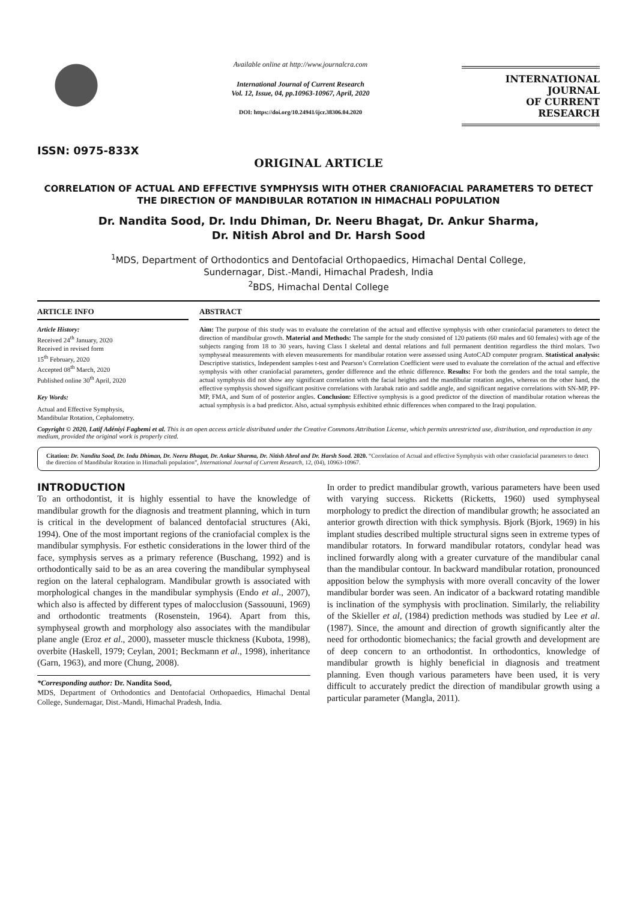ISSN: 0975-833X
Available online at http://www.journalcra.com
International Journal of Current Research
Vol. 12, Issue, 04, pp.10963-10967, April, 2020
DOI: https://doi.org/10.24941/ijcr.38306.04.2020
INTERNATIONAL JOURNAL
OF CURRENT RESEARCH
ORIGINAL ARTICLE
CORRELATION OF ACTUAL AND EFFECTIVE SYMPHYSIS WITH OTHER CRANIOFACIAL PARAMETERS TO DETECT THE DIRECTION OF MANDIBULAR ROTATION IN HIMACHALI POPULATION
Dr. Nandita Sood, Dr. Indu Dhiman, Dr. Neeru Bhagat, Dr. Ankur Sharma,
Dr. Nitish Abrol and Dr. Harsh Sood
<sup>1</sup> MDS, Department of Orthodontics and Dentofacial Orthopaedics, Himachal Dental College,
Sundernagar, Dist.-Mandi, Himachal Pradesh, India
<sup>2</sup> BDS, Himachal Dental College
ARTICLE INFO
Article History:
Received 24<sup>th</sup> January, 2020
Received in revised form
15<sup>th</sup> February, 2020
Accepted 08<sup>th</sup> March, 2020
Published online 30<sup>th</sup> April, 2020
Key Words:
Actual and Effective Symphysis,
Mandibular Rotation, Cephalometry.
ABSTRACT
Aim: The purpose of this study was to evaluate the correlation of the actual and effective symphysis with other craniofacial parameters to detect the direction of mandibular growth. Material and Methods: The sample for the study consisted of 120 patients (60 males and 60 females) with age of the subjects ranging from 18 to 30 years, having Class I skeletal and dental relations and full permanent dentition regardless the third molars. Two symphyseal measurements with eleven measurements for mandibular rotation were assessed using AutoCAD computer program. Statistical analysis: Descriptive statistics, Independent samples t-test and Pearson’s Correlation Coefficient were used to evaluate the correlation of the actual and effective symphysis with other craniofacial parameters, gender difference and the ethnic difference. Results: For both the genders and the total sample, the actual symphysis did not show any significant correlation with the facial heights and the mandibular rotation angles, whereas on the other hand, the effective symphysis showed significant positive correlations with Jarabak ratio and saddle angle, and significant negative correlations with SN-MP, PP-MP, FMA, and Sum of of posterior angles. Conclusion: Effective symphysis is a good predictor of the direction of mandibular rotation whereas the actual symphysis is a bad predictor. Also, actual symphysis exhibited ethnic differences when compared to the Iraqi population.
Copyright © 2020, Latif Adéniyi Fagbemi et al. This is an open access article distributed under the Creative Commons Attribution License, which permits unrestricted use, distribution, and reproduction in any medium, provided the original work is properly cited.
Citation: Dr. Nandita Sood, Dr. Indu Dhiman, Dr. Neeru Bhagat, Dr. Ankur Sharma, Dr. Nitish Abrol and Dr. Harsh Sood. 2020. “Correlation of Actual and effective Symphysis with other craniofacial parameters to detect the direction of Mandibular Rotation in Himachali population”, International Journal of Current Research, 12, (04), 10963-10967.
INTRODUCTION
To an orthodontist, it is highly essential to have the knowledge of mandibular growth for the diagnosis and treatment planning, which in turn is critical in the development of balanced dentofacial structures (Aki, 1994). One of the most important regions of the craniofacial complex is the mandibular symphysis. For esthetic considerations in the lower third of the face, symphysis serves as a primary reference (Buschang, 1992) and is orthodontically said to be as an area covering the mandibular symphyseal region on the lateral cephalogram. Mandibular growth is associated with morphological changes in the mandibular symphysis (Endo et al., 2007), which also is affected by different types of malocclusion (Sassouuni, 1969) and orthodontic treatments (Rosenstein, 1964). Apart from this, symphyseal growth and morphology also associates with the mandibular plane angle (Eroz et al., 2000), masseter muscle thickness (Kubota, 1998), overbite (Haskell, 1979; Ceylan, 2001; Beckmann et al., 1998), inheritance (Garn, 1963), and more (Chung, 2008).
*Corresponding author: Dr. Nandita Sood,
MDS, Department of Orthodontics and Dentofacial Orthopaedics, Himachal Dental College, Sundernagar, Dist.-Mandi, Himachal Pradesh, India.
In order to predict mandibular growth, various parameters have been used with varying success. Ricketts (Ricketts, 1960) used symphyseal morphology to predict the direction of mandibular growth; he associated an anterior growth direction with thick symphysis. Bjork (Bjork, 1969) in his implant studies described multiple structural signs seen in extreme types of mandibular rotators. In forward mandibular rotators, condylar head was inclined forwardly along with a greater curvature of the mandibular canal than the mandibular contour. In backward mandibular rotation, pronounced apposition below the symphysis with more overall concavity of the lower mandibular border was seen. An indicator of a backward rotating mandible is inclination of the symphysis with proclination. Similarly, the reliability of the Skieller et al, (1984) prediction methods was studied by Lee et al. (1987). Since, the amount and direction of growth significantly alter the need for orthodontic biomechanics; the facial growth and development are of deep concern to an orthodontist. In orthodontics, knowledge of mandibular growth is highly beneficial in diagnosis and treatment planning. Even though various parameters have been used, it is very difficult to accurately predict the direction of mandibular growth using a particular parameter (Mangla, 2011).